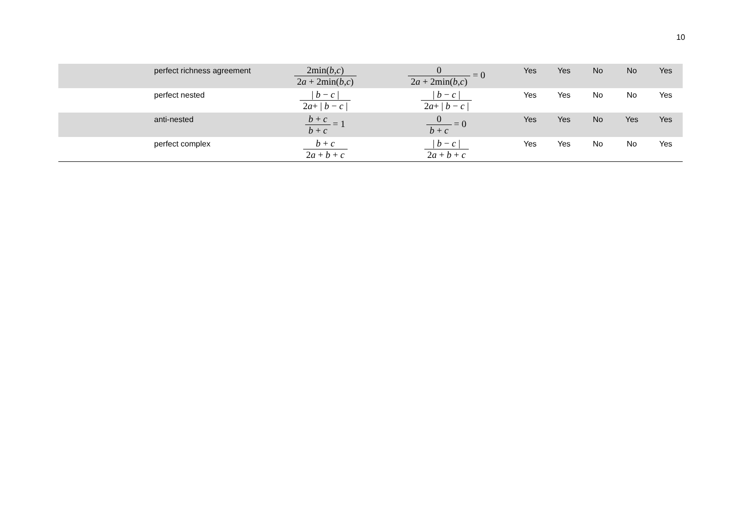10
| | perfect richness agreement | 2min( b , c ) 2 a + 2min( b , c ) | 0 2 a + 2min( b , c ) = 0 | Yes | Yes | No | No | Yes |
| | perfect nested | / b − c / 2 a + / b − c / | / b − c / 2 a + / b − c / | Yes | Yes | No | No | Yes |
| | anti-nested | b + c b + c = 1 | 0 b + c = 0 | Yes | Yes | No | Yes | Yes |
| | perfect complex | b + c 2 a + b + c | / b − c / 2 a + b + c | Yes | Yes | No | No | Yes |